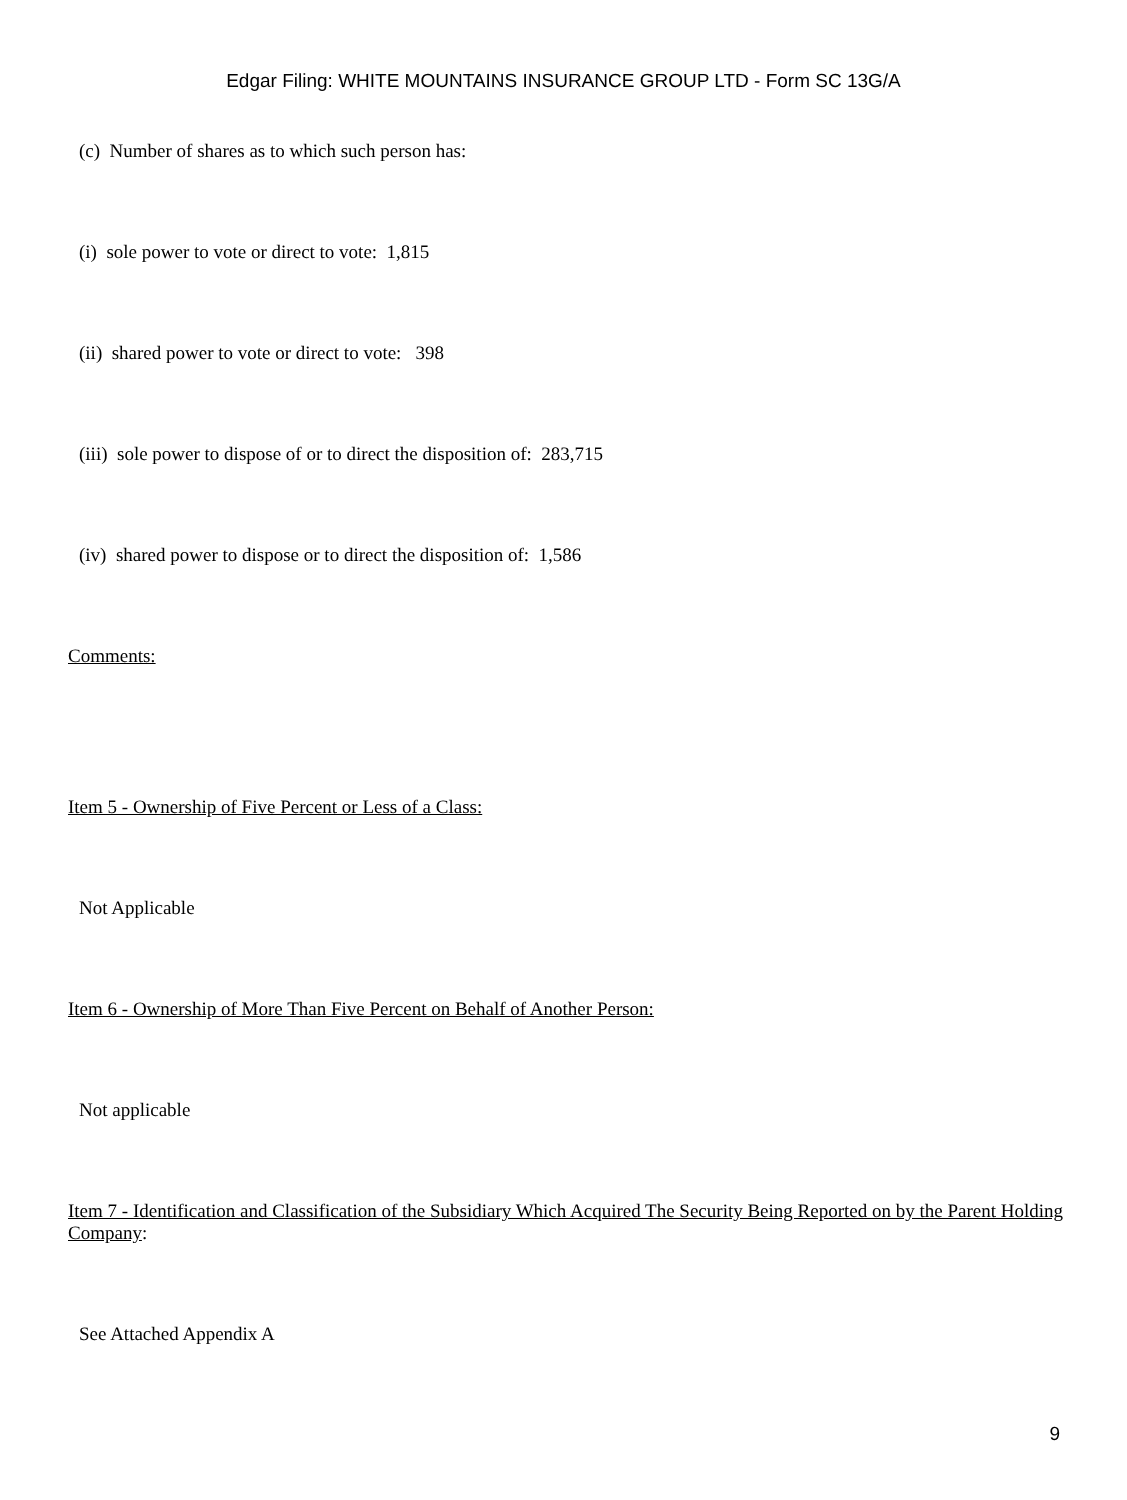Edgar Filing: WHITE MOUNTAINS INSURANCE GROUP LTD - Form SC 13G/A
(c) Number of shares as to which such person has:
(i) sole power to vote or direct to vote: 1,815
(ii) shared power to vote or direct to vote: 398
(iii) sole power to dispose of or to direct the disposition of: 283,715
(iv) shared power to dispose or to direct the disposition of: 1,586
Comments:
Item 5 - Ownership of Five Percent or Less of a Class:
Not Applicable
Item 6 - Ownership of More Than Five Percent on Behalf of Another Person:
Not applicable
Item 7 - Identification and Classification of the Subsidiary Which Acquired The Security Being Reported on by the Parent Holding Company:
See Attached Appendix A
9